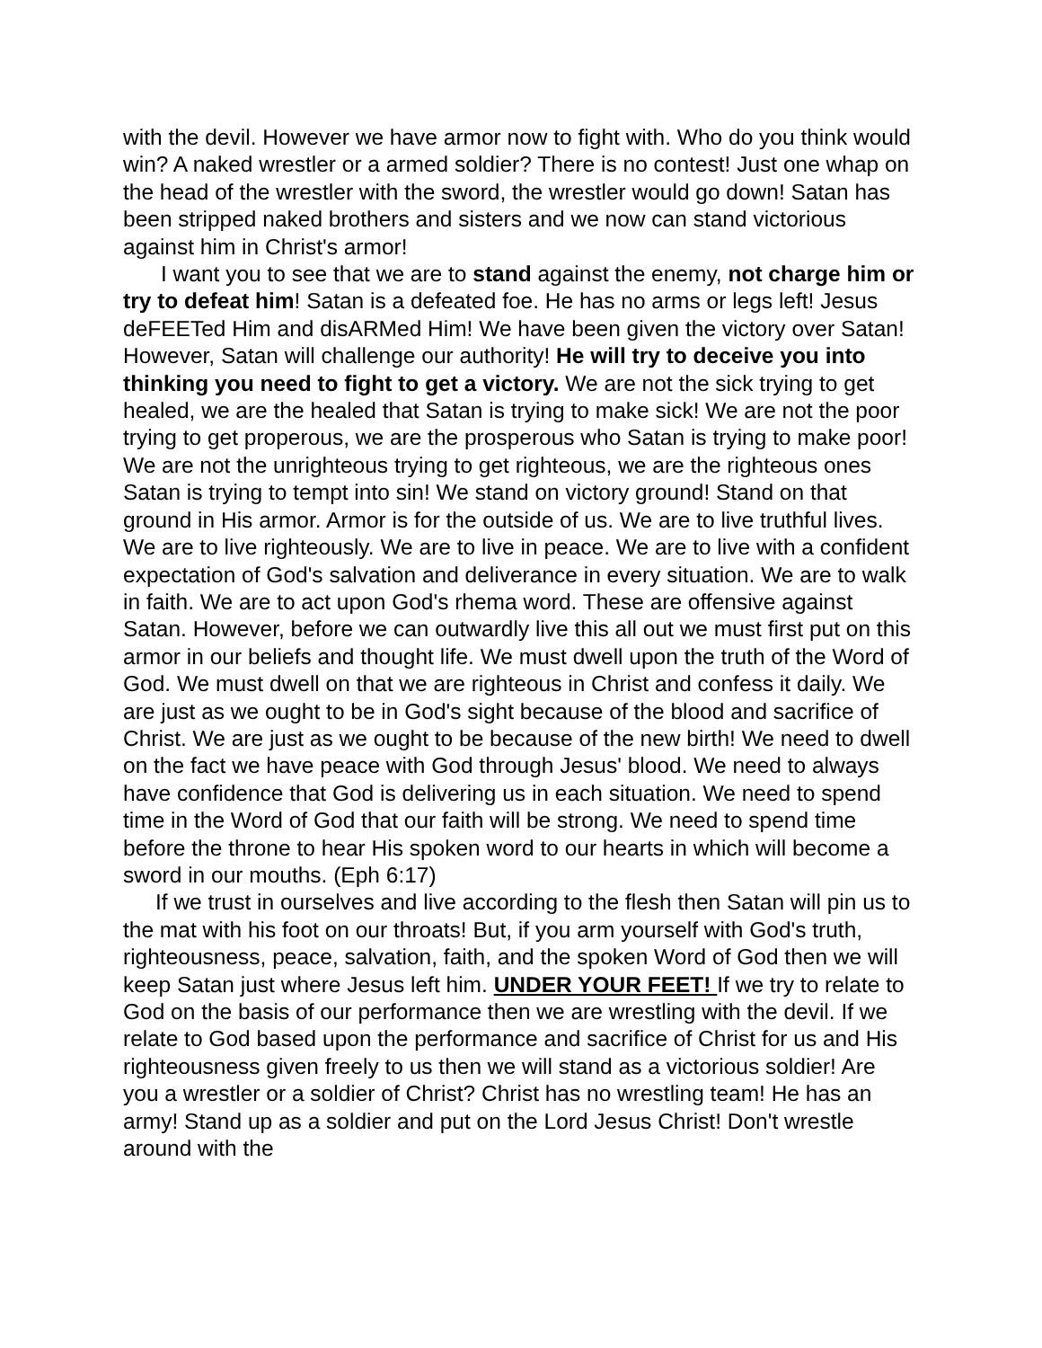with the devil. However we have armor now to fight with. Who do you think would win? A naked wrestler or a armed soldier? There is no contest! Just one whap on the head of the wrestler with the sword, the wrestler would go down! Satan has been stripped naked brothers and sisters and we now can stand victorious against him in Christ's armor!
I want you to see that we are to stand against the enemy, not charge him or try to defeat him! Satan is a defeated foe. He has no arms or legs left! Jesus deFEETed Him and disARMed Him! We have been given the victory over Satan! However, Satan will challenge our authority! He will try to deceive you into thinking you need to fight to get a victory. We are not the sick trying to get healed, we are the healed that Satan is trying to make sick! We are not the poor trying to get properous, we are the prosperous who Satan is trying to make poor! We are not the unrighteous trying to get righteous, we are the righteous ones Satan is trying to tempt into sin! We stand on victory ground! Stand on that ground in His armor. Armor is for the outside of us. We are to live truthful lives. We are to live righteously. We are to live in peace. We are to live with a confident expectation of God's salvation and deliverance in every situation. We are to walk in faith. We are to act upon God's rhema word. These are offensive against Satan. However, before we can outwardly live this all out we must first put on this armor in our beliefs and thought life. We must dwell upon the truth of the Word of God. We must dwell on that we are righteous in Christ and confess it daily. We are just as we ought to be in God's sight because of the blood and sacrifice of Christ. We are just as we ought to be because of the new birth! We need to dwell on the fact we have peace with God through Jesus' blood. We need to always have confidence that God is delivering us in each situation. We need to spend time in the Word of God that our faith will be strong. We need to spend time before the throne to hear His spoken word to our hearts in which will become a sword in our mouths. (Eph 6:17)
If we trust in ourselves and live according to the flesh then Satan will pin us to the mat with his foot on our throats! But, if you arm yourself with God's truth, righteousness, peace, salvation, faith, and the spoken Word of God then we will keep Satan just where Jesus left him. UNDER YOUR FEET! If we try to relate to God on the basis of our performance then we are wrestling with the devil. If we relate to God based upon the performance and sacrifice of Christ for us and His righteousness given freely to us then we will stand as a victorious soldier! Are you a wrestler or a soldier of Christ? Christ has no wrestling team! He has an army! Stand up as a soldier and put on the Lord Jesus Christ! Don't wrestle around with the